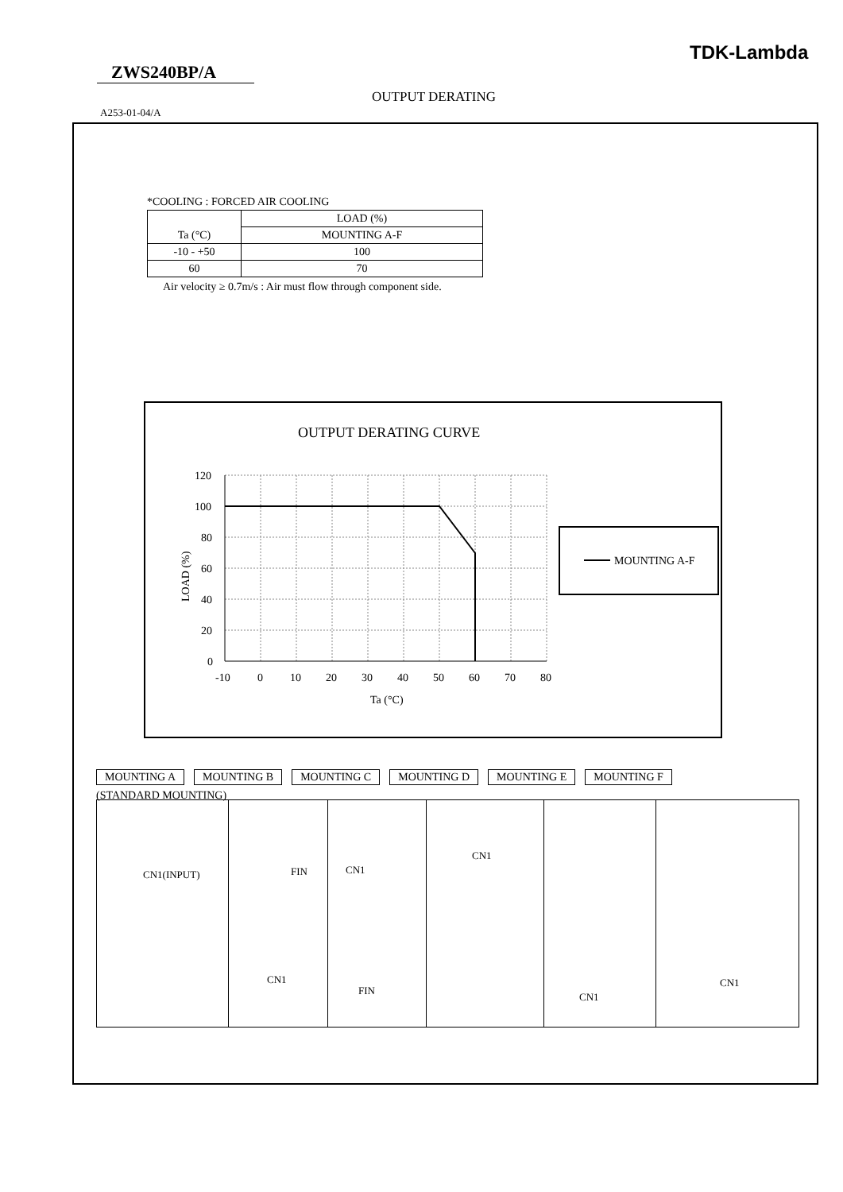TDK-Lambda
ZWS240BP/A
OUTPUT DERATING
A253-01-04/A
*COOLING : FORCED AIR COOLING
| | LOAD (%) |
| Ta (°C) | MOUNTING A-F |
| -10 - +50 | 100 |
| 60 | 70 |
Air velocity ≥ 0.7m/s : Air must flow through component side.
OUTPUT DERATING CURVE
120
100
80
60
40
20
0
-10
0
10
20
30
40
50
60
70
80
Ta (°C)
LOAD (%)
MOUNTING A-F
MOUNTING A MOUNTING B MOUNTING C MOUNTING D MOUNTING E MOUNTING F
(STANDARD MOUNTING)
CN1(INPUT)
FIN
CN1
CN1
FIN
CN1
CN1
CN1